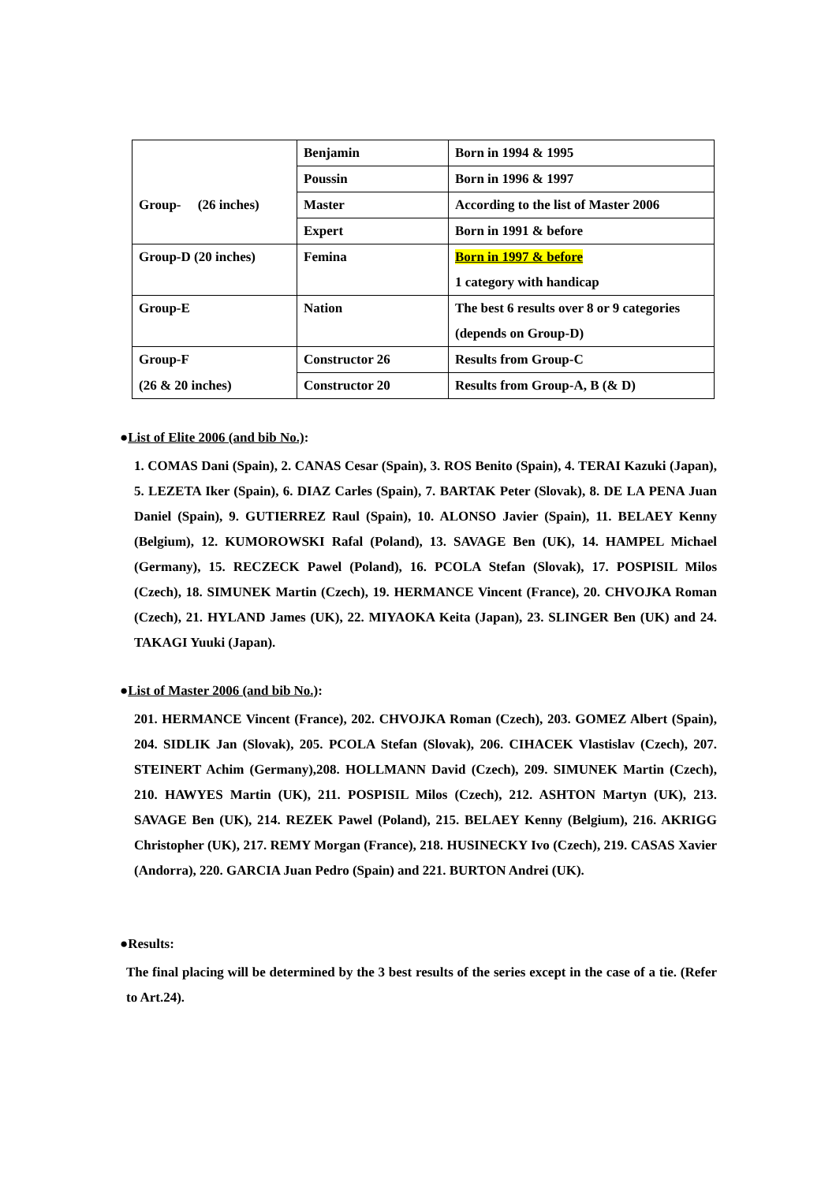| | Benjamin | Born in 1994 & 1995 |
| | Poussin | Born in 1996 & 1997 |
| Group- (26 inches) | Master | According to the list of Master 2006 |
| | Expert | Born in 1991 & before |
| Group-D (20 inches) | Femina | Born in 1997 & before 1 category with handicap |
| Group-E | Nation | The best 6 results over 8 or 9 categories (depends on Group-D) |
| Group-F | Constructor 26 | Results from Group-C |
| (26 & 20 inches) | Constructor 20 | Results from Group-A, B (& D) |
●List of Elite 2006 (and bib No.):
1. COMAS Dani (Spain), 2. CANAS Cesar (Spain), 3. ROS Benito (Spain), 4. TERAI Kazuki (Japan), 5. LEZETA Iker (Spain), 6. DIAZ Carles (Spain), 7. BARTAK Peter (Slovak), 8. DE LA PENA Juan Daniel (Spain), 9. GUTIERREZ Raul (Spain), 10. ALONSO Javier (Spain), 11. BELAEY Kenny (Belgium), 12. KUMOROWSKI Rafal (Poland), 13. SAVAGE Ben (UK), 14. HAMPEL Michael (Germany), 15. RECZECK Pawel (Poland), 16. PCOLA Stefan (Slovak), 17. POSPISIL Milos (Czech), 18. SIMUNEK Martin (Czech), 19. HERMANCE Vincent (France), 20. CHVOJKA Roman (Czech), 21. HYLAND James (UK), 22. MIYAOKA Keita (Japan), 23. SLINGER Ben (UK) and 24. TAKAGI Yuuki (Japan).
●List of Master 2006 (and bib No.):
201. HERMANCE Vincent (France), 202. CHVOJKA Roman (Czech), 203. GOMEZ Albert (Spain), 204. SIDLIK Jan (Slovak), 205. PCOLA Stefan (Slovak), 206. CIHACEK Vlastislav (Czech), 207. STEINERT Achim (Germany),208. HOLLMANN David (Czech), 209. SIMUNEK Martin (Czech), 210. HAWYES Martin (UK), 211. POSPISIL Milos (Czech), 212. ASHTON Martyn (UK), 213. SAVAGE Ben (UK), 214. REZEK Pawel (Poland), 215. BELAEY Kenny (Belgium), 216. AKRIGG Christopher (UK), 217. REMY Morgan (France), 218. HUSINECKY Ivo (Czech), 219. CASAS Xavier (Andorra), 220. GARCIA Juan Pedro (Spain) and 221. BURTON Andrei (UK).
●Results:
The final placing will be determined by the 3 best results of the series except in the case of a tie. (Refer to Art.24).